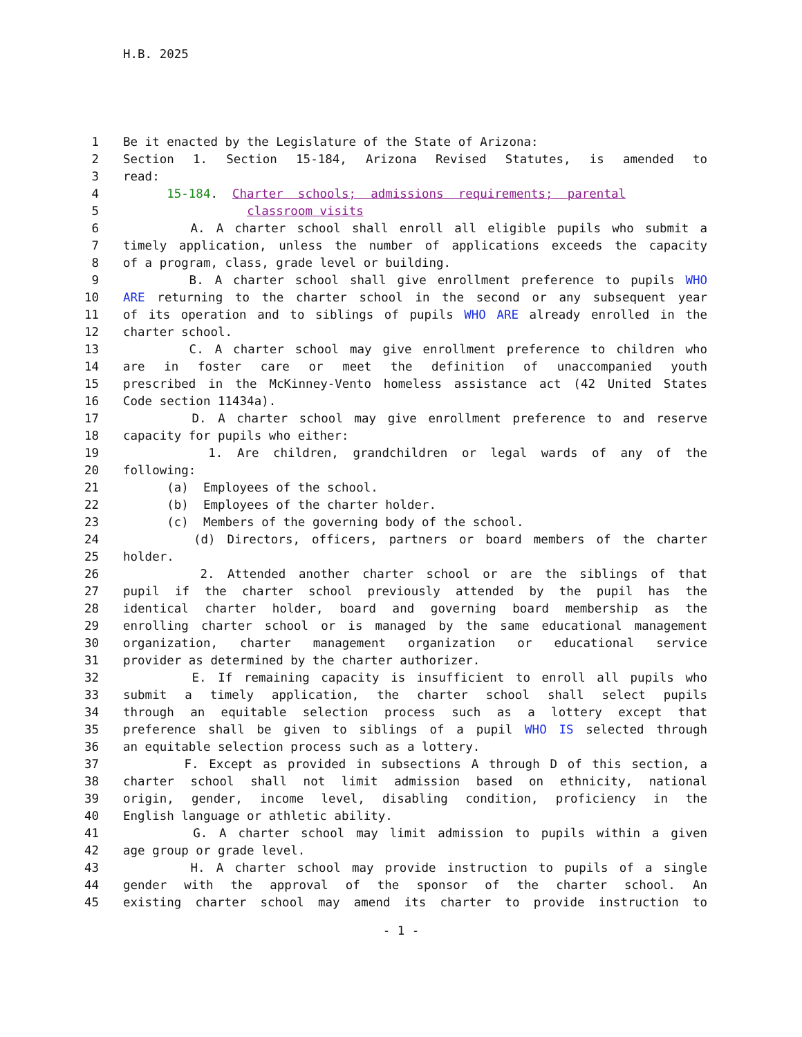H.B. 2025
1 Be it enacted by the Legislature of the State of Arizona:
2 Section 1. Section 15-184, Arizona Revised Statutes, is amended to
3 read:
4 15-184. Charter schools; admissions requirements; parental
5 classroom visits
6 A. A charter school shall enroll all eligible pupils who submit a
7 timely application, unless the number of applications exceeds the capacity
8 of a program, class, grade level or building.
9 B. A charter school shall give enrollment preference to pupils WHO
10 ARE returning to the charter school in the second or any subsequent year
11 of its operation and to siblings of pupils WHO ARE already enrolled in the
12 charter school.
13 C. A charter school may give enrollment preference to children who
14 are in foster care or meet the definition of unaccompanied youth
15 prescribed in the McKinney-Vento homeless assistance act (42 United States
16 Code section 11434a).
17 D. A charter school may give enrollment preference to and reserve
18 capacity for pupils who either:
19 1. Are children, grandchildren or legal wards of any of the
20 following:
21 (a) Employees of the school.
22 (b) Employees of the charter holder.
23 (c) Members of the governing body of the school.
24 (d) Directors, officers, partners or board members of the charter
25 holder.
26 2. Attended another charter school or are the siblings of that
27 pupil if the charter school previously attended by the pupil has the
28 identical charter holder, board and governing board membership as the
29 enrolling charter school or is managed by the same educational management
30 organization, charter management organization or educational service
31 provider as determined by the charter authorizer.
32 E. If remaining capacity is insufficient to enroll all pupils who
33 submit a timely application, the charter school shall select pupils
34 through an equitable selection process such as a lottery except that
35 preference shall be given to siblings of a pupil WHO IS selected through
36 an equitable selection process such as a lottery.
37 F. Except as provided in subsections A through D of this section, a
38 charter school shall not limit admission based on ethnicity, national
39 origin, gender, income level, disabling condition, proficiency in the
40 English language or athletic ability.
41 G. A charter school may limit admission to pupils within a given
42 age group or grade level.
43 H. A charter school may provide instruction to pupils of a single
44 gender with the approval of the sponsor of the charter school. An
45 existing charter school may amend its charter to provide instruction to
- 1 -